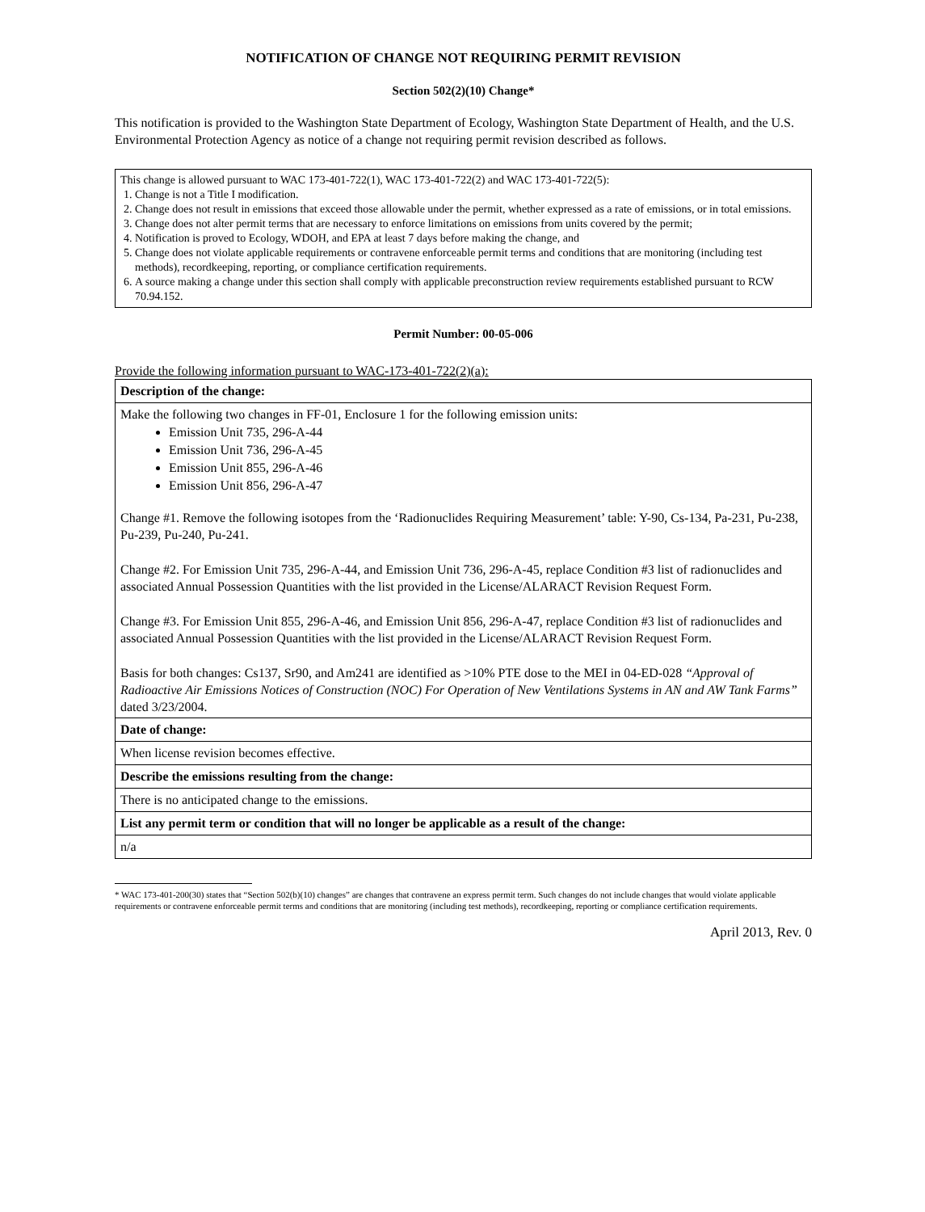NOTIFICATION OF CHANGE NOT REQUIRING PERMIT REVISION
Section 502(2)(10) Change*
This notification is provided to the Washington State Department of Ecology, Washington State Department of Health, and the U.S. Environmental Protection Agency as notice of a change not requiring permit revision described as follows.
This change is allowed pursuant to WAC 173-401-722(1), WAC 173-401-722(2) and WAC 173-401-722(5):
1. Change is not a Title I modification.
2. Change does not result in emissions that exceed those allowable under the permit, whether expressed as a rate of emissions, or in total emissions.
3. Change does not alter permit terms that are necessary to enforce limitations on emissions from units covered by the permit;
4. Notification is proved to Ecology, WDOH, and EPA at least 7 days before making the change, and
5. Change does not violate applicable requirements or contravene enforceable permit terms and conditions that are monitoring (including test methods), recordkeeping, reporting, or compliance certification requirements.
6. A source making a change under this section shall comply with applicable preconstruction review requirements established pursuant to RCW 70.94.152.
Permit Number: 00-05-006
Provide the following information pursuant to WAC-173-401-722(2)(a):
| Description of the change: |
| Make the following two changes in FF-01, Enclosure 1 for the following emission units: Emission Unit 735, 296-A-44 Emission Unit 736, 296-A-45 Emission Unit 855, 296-A-46 Emission Unit 856, 296-A-47 Change #1. Remove the following isotopes from the ‘Radionuclides Requiring Measurement’ table: Y-90, Cs-134, Pa-231, Pu-238, Pu-239, Pu-240, Pu-241. Change #2. For Emission Unit 735, 296-A-44, and Emission Unit 736, 296-A-45, replace Condition #3 list of radionuclides and associated Annual Possession Quantities with the list provided in the License/ALARACT Revision Request Form. Change #3. For Emission Unit 855, 296-A-46, and Emission Unit 856, 296-A-47, replace Condition #3 list of radionuclides and associated Annual Possession Quantities with the list provided in the License/ALARACT Revision Request Form. Basis for both changes: Cs137, Sr90, and Am241 are identified as >10% PTE dose to the MEI in 04-ED-028 “Approval of Radioactive Air Emissions Notices of Construction (NOC) For Operation of New Ventilations Systems in AN and AW Tank Farms” dated 3/23/2004. |
| Date of change: |
| When license revision becomes effective. |
| Describe the emissions resulting from the change: |
| There is no anticipated change to the emissions. |
| List any permit term or condition that will no longer be applicable as a result of the change: |
| n/a |
* WAC 173-401-200(30) states that “Section 502(b)(10) changes” are changes that contravene an express permit term. Such changes do not include changes that would violate applicable requirements or contravene enforceable permit terms and conditions that are monitoring (including test methods), recordkeeping, reporting or compliance certification requirements.
April 2013, Rev. 0